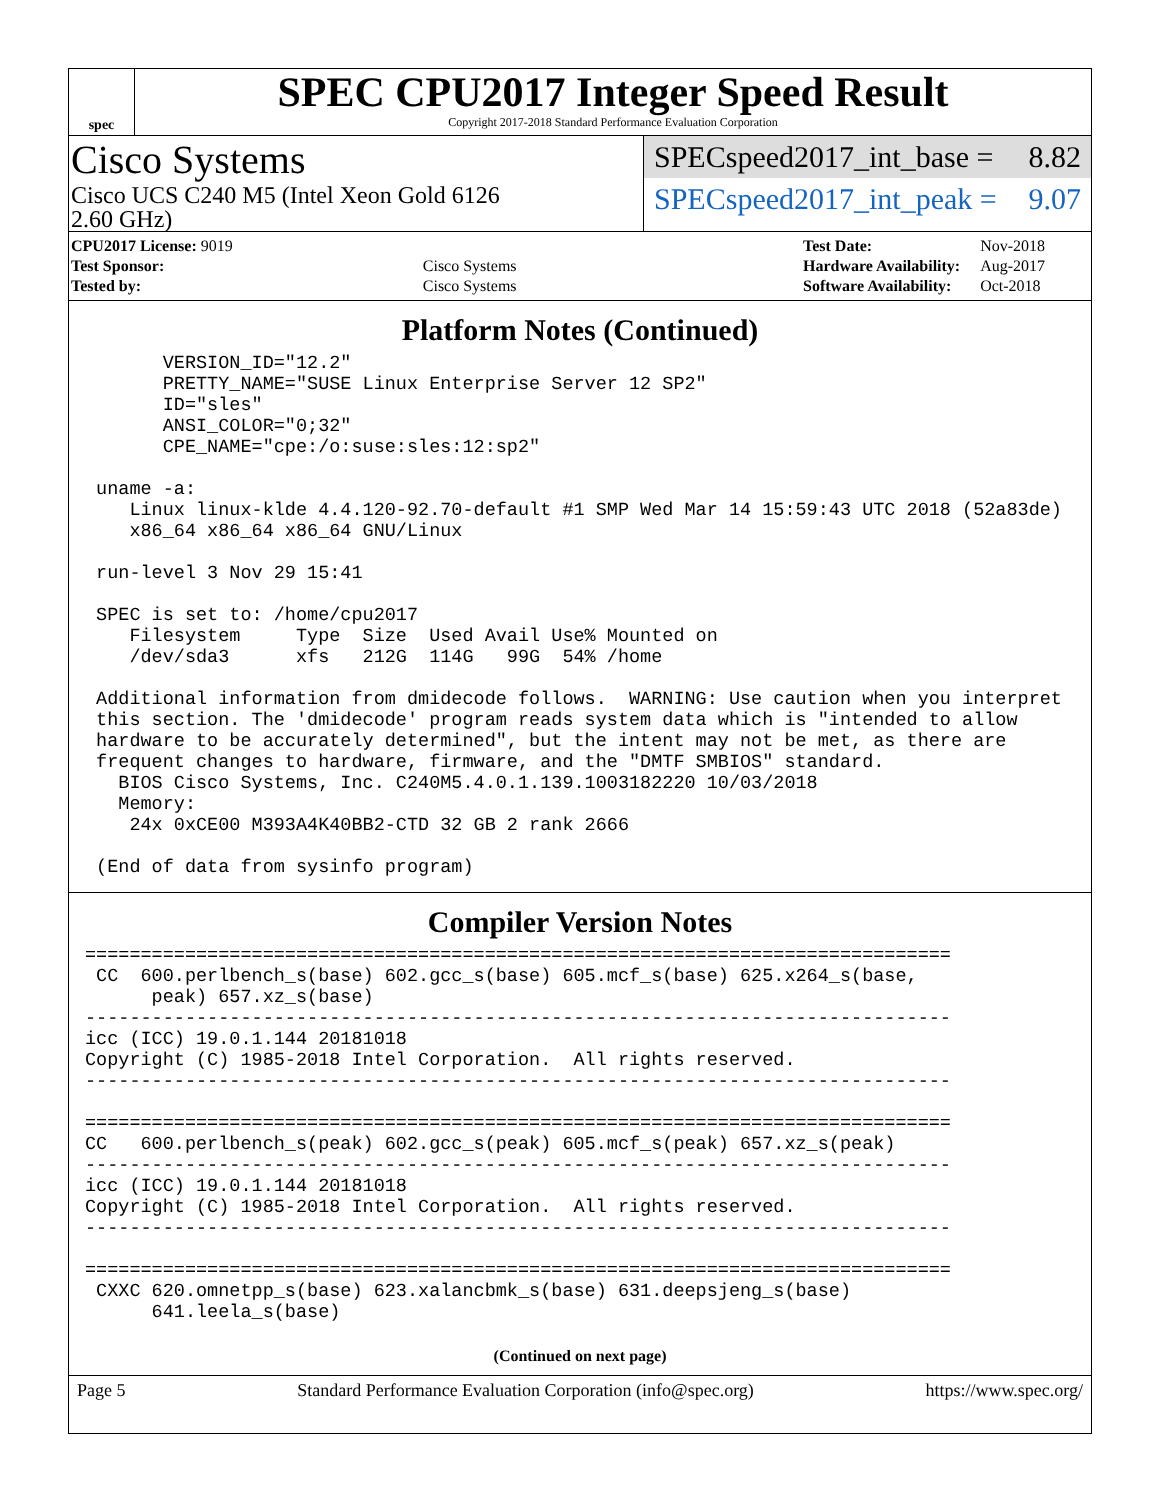spec
SPEC CPU2017 Integer Speed Result
Copyright 2017-2018 Standard Performance Evaluation Corporation
Cisco Systems
Cisco UCS C240 M5 (Intel Xeon Gold 6126
2.60 GHz)
SPECspeed2017_int_base = 8.82
SPECspeed2017_int_peak = 9.07
| CPU2017 License: 9019 | |
| Test Sponsor: | Cisco Systems |
| Tested by: | Cisco Systems |
| Test Date: | Nov-2018 |
| Hardware Availability: | Aug-2017 |
| Software Availability: | Oct-2018 |
Platform Notes (Continued)
       VERSION_ID="12.2"
       PRETTY_NAME="SUSE Linux Enterprise Server 12 SP2"
       ID="sles"
       ANSI_COLOR="0;32"
       CPE_NAME="cpe:/o:suse:sles:12:sp2"

 uname -a:
    Linux linux-klde 4.4.120-92.70-default #1 SMP Wed Mar 14 15:59:43 UTC 2018 (52a83de)
    x86_64 x86_64 x86_64 GNU/Linux

 run-level 3 Nov 29 15:41

 SPEC is set to: /home/cpu2017
    Filesystem     Type  Size  Used Avail Use% Mounted on
    /dev/sda3      xfs   212G  114G   99G  54% /home

 Additional information from dmidecode follows.  WARNING: Use caution when you interpret
 this section. The 'dmidecode' program reads system data which is "intended to allow
 hardware to be accurately determined", but the intent may not be met, as there are
 frequent changes to hardware, firmware, and the "DMTF SMBIOS" standard.
   BIOS Cisco Systems, Inc. C240M5.4.0.1.139.1003182220 10/03/2018
   Memory:
    24x 0xCE00 M393A4K40BB2-CTD 32 GB 2 rank 2666

 (End of data from sysinfo program)
Compiler Version Notes
==============================================================================
 CC  600.perlbench_s(base) 602.gcc_s(base) 605.mcf_s(base) 625.x264_s(base,
      peak) 657.xz_s(base)
------------------------------------------------------------------------------
icc (ICC) 19.0.1.144 20181018
Copyright (C) 1985-2018 Intel Corporation.  All rights reserved.
------------------------------------------------------------------------------

==============================================================================
CC   600.perlbench_s(peak) 602.gcc_s(peak) 605.mcf_s(peak) 657.xz_s(peak)
------------------------------------------------------------------------------
icc (ICC) 19.0.1.144 20181018
Copyright (C) 1985-2018 Intel Corporation.  All rights reserved.
------------------------------------------------------------------------------

==============================================================================
 CXXC 620.omnetpp_s(base) 623.xalancbmk_s(base) 631.deepsjeng_s(base)
      641.leela_s(base)
(Continued on next page)
Page 5 Standard Performance Evaluation Corporation (info@spec.org) https://www.spec.org/